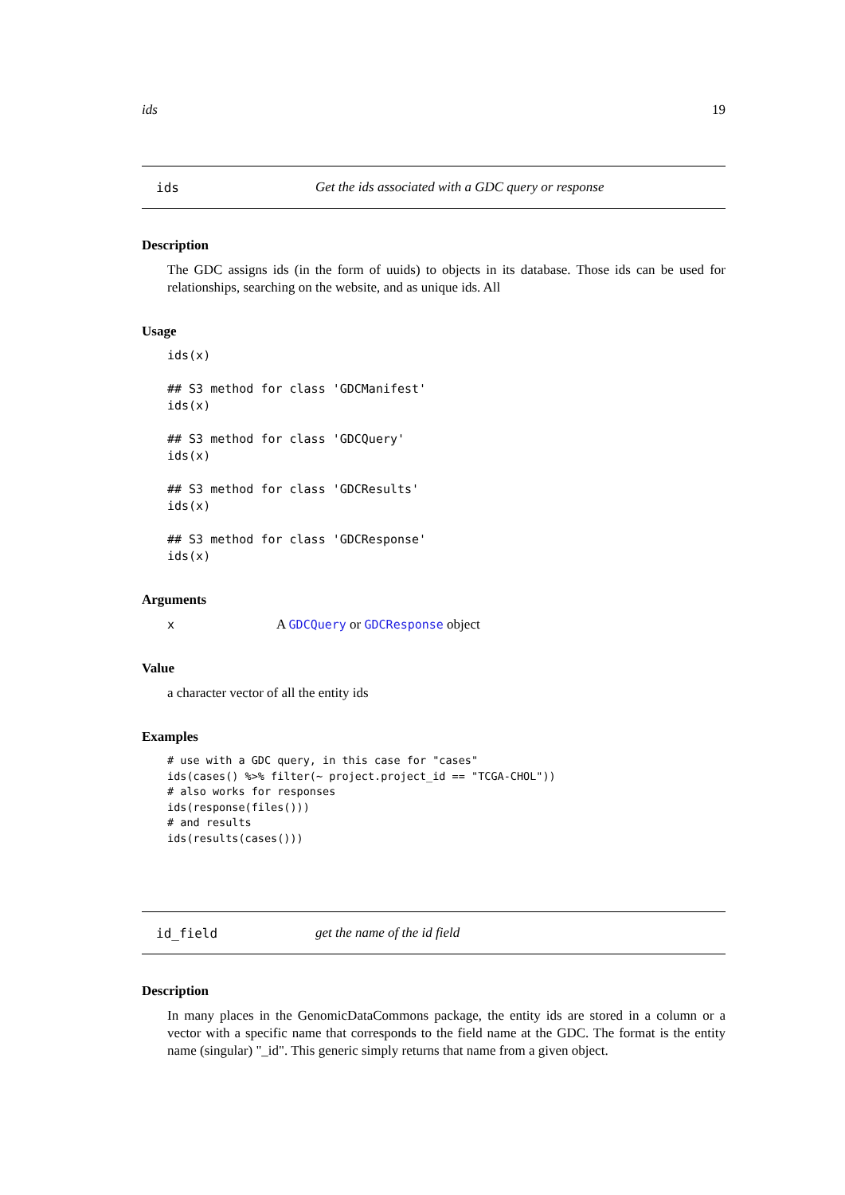ids 19
ids Get the ids associated with a GDC query or response
Description
The GDC assigns ids (in the form of uuids) to objects in its database. Those ids can be used for relationships, searching on the website, and as unique ids. All
Usage
ids(x)

## S3 method for class 'GDCManifest'
ids(x)

## S3 method for class 'GDCQuery'
ids(x)

## S3 method for class 'GDCResults'
ids(x)

## S3 method for class 'GDCResponse'
ids(x)
Arguments
x A GDCQuery or GDCResponse object
Value
a character vector of all the entity ids
Examples
# use with a GDC query, in this case for "cases"
ids(cases() %>% filter(~ project.project_id == "TCGA-CHOL"))
# also works for responses
ids(response(files()))
# and results
ids(results(cases()))
id_field get the name of the id field
Description
In many places in the GenomicDataCommons package, the entity ids are stored in a column or a vector with a specific name that corresponds to the field name at the GDC. The format is the entity name (singular) "_id". This generic simply returns that name from a given object.